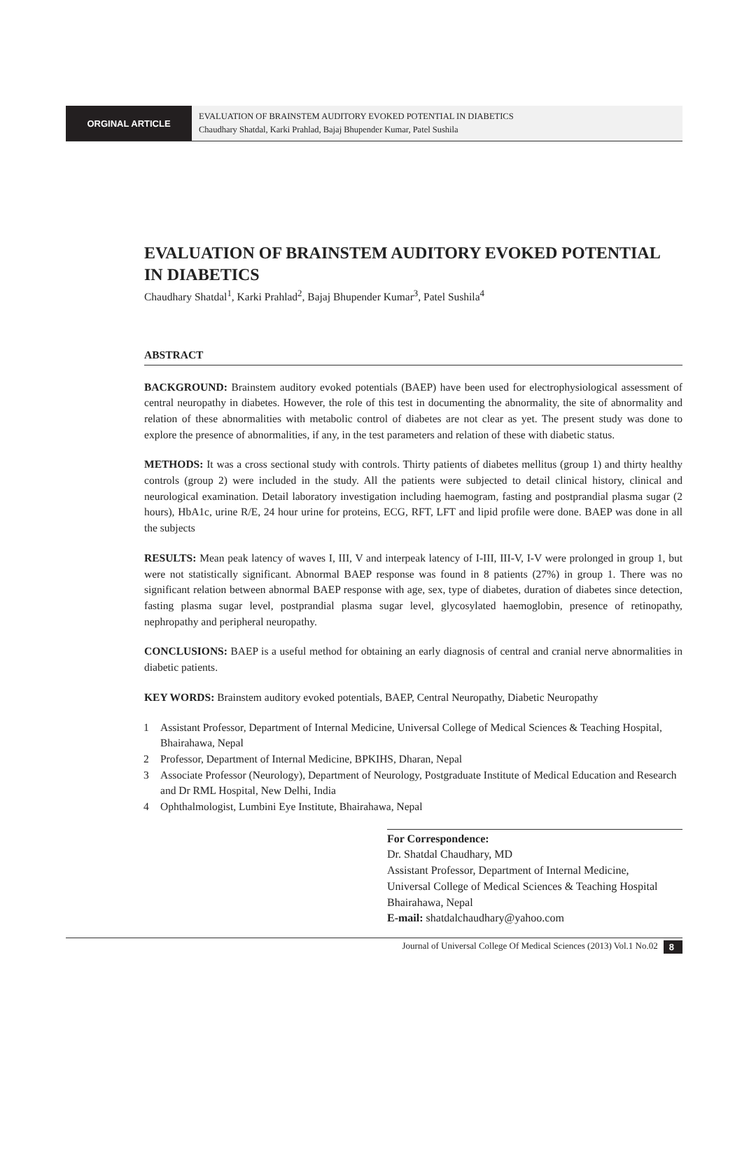ORGINAL ARTICLE
EVALUATION OF BRAINSTEM AUDITORY EVOKED POTENTIAL IN DIABETICS
Chaudhary Shatdal, Karki Prahlad, Bajaj Bhupender Kumar, Patel Sushila
EVALUATION OF BRAINSTEM AUDITORY EVOKED POTENTIAL IN DIABETICS
Chaudhary Shatdal<sup>1</sup>, Karki Prahlad<sup>2</sup>, Bajaj Bhupender Kumar<sup>3</sup>, Patel Sushila<sup>4</sup>
ABSTRACT
BACKGROUND: Brainstem auditory evoked potentials (BAEP) have been used for electrophysiological assessment of central neuropathy in diabetes. However, the role of this test in documenting the abnormality, the site of abnormality and relation of these abnormalities with metabolic control of diabetes are not clear as yet. The present study was done to explore the presence of abnormalities, if any, in the test parameters and relation of these with diabetic status.
METHODS: It was a cross sectional study with controls. Thirty patients of diabetes mellitus (group 1) and thirty healthy controls (group 2) were included in the study. All the patients were subjected to detail clinical history, clinical and neurological examination. Detail laboratory investigation including haemogram, fasting and postprandial plasma sugar (2 hours), HbA1c, urine R/E, 24 hour urine for proteins, ECG, RFT, LFT and lipid profile were done. BAEP was done in all the subjects
RESULTS: Mean peak latency of waves I, III, V and interpeak latency of I-III, III-V, I-V were prolonged in group 1, but were not statistically significant. Abnormal BAEP response was found in 8 patients (27%) in group 1. There was no significant relation between abnormal BAEP response with age, sex, type of diabetes, duration of diabetes since detection, fasting plasma sugar level, postprandial plasma sugar level, glycosylated haemoglobin, presence of retinopathy, nephropathy and peripheral neuropathy.
CONCLUSIONS: BAEP is a useful method for obtaining an early diagnosis of central and cranial nerve abnormalities in diabetic patients.
KEY WORDS: Brainstem auditory evoked potentials, BAEP, Central Neuropathy, Diabetic Neuropathy
1 Assistant Professor, Department of Internal Medicine, Universal College of Medical Sciences & Teaching Hospital, Bhairahawa, Nepal
2 Professor, Department of Internal Medicine, BPKIHS, Dharan, Nepal
3 Associate Professor (Neurology), Department of Neurology, Postgraduate Institute of Medical Education and Research and Dr RML Hospital, New Delhi, India
4 Ophthalmologist, Lumbini Eye Institute, Bhairahawa, Nepal
For Correspondence:
Dr. Shatdal Chaudhary, MD
Assistant Professor, Department of Internal Medicine,
Universal College of Medical Sciences & Teaching Hospital
Bhairahawa, Nepal
E-mail: shatdalchaudhary@yahoo.com
Journal of Universal College Of Medical Sciences (2013) Vol.1 No.02 8